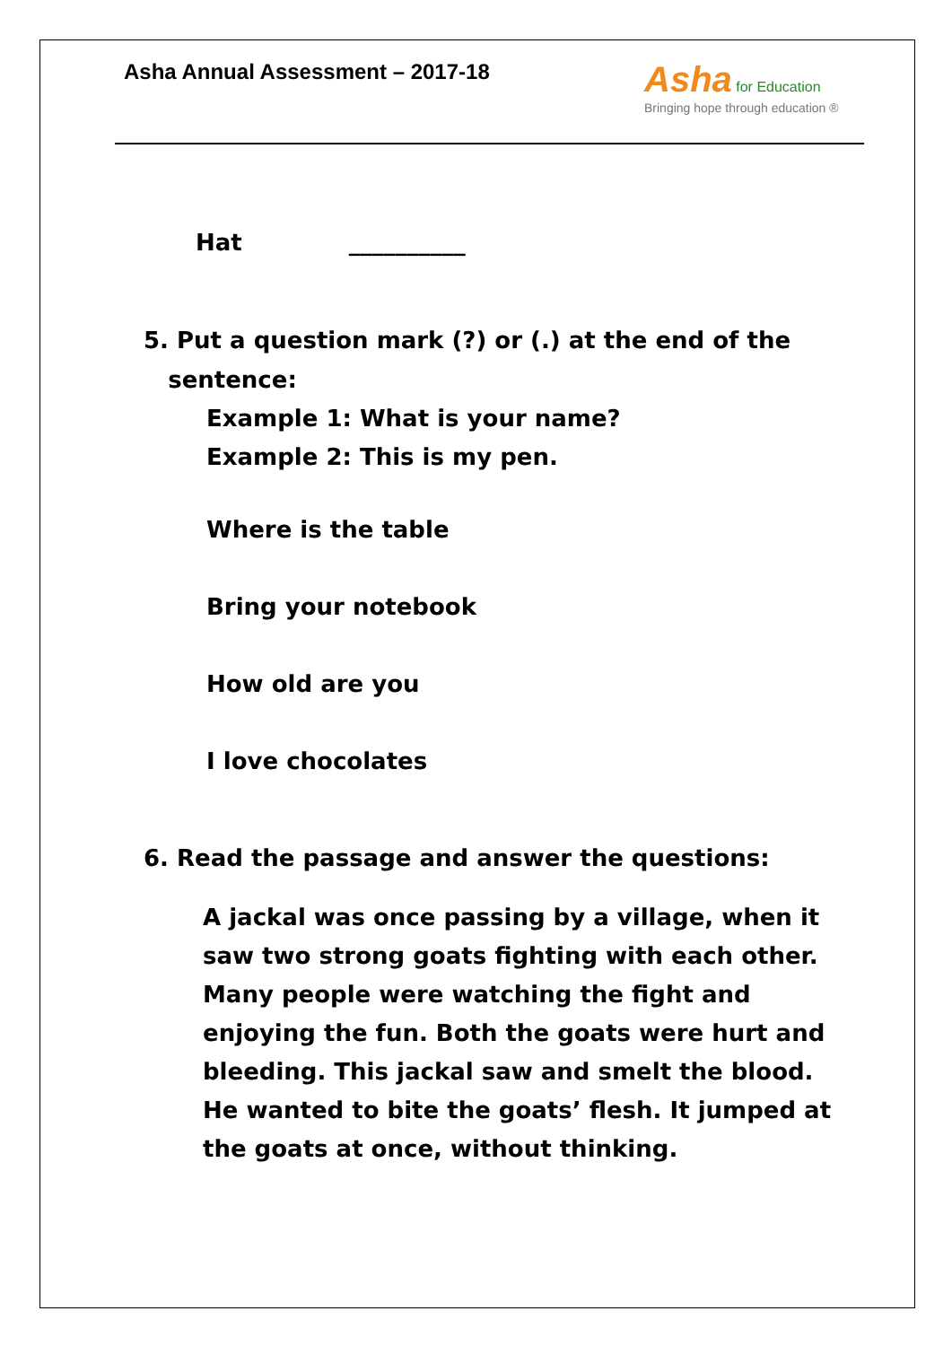Asha Annual Assessment – 2017-18
Asha for Education
Bringing hope through education ®
Hat __________
5. Put a question mark (?) or (.) at the end of the
sentence:
Example 1: What is your name?
Example 2: This is my pen.
Where is the table
Bring your notebook
How old are you
I love chocolates
6. Read the passage and answer the questions:
A jackal was once passing by a village, when it saw two strong goats fighting with each other. Many people were watching the fight and enjoying the fun. Both the goats were hurt and bleeding. This jackal saw and smelt the blood. He wanted to bite the goats’ flesh. It jumped at the goats at once, without thinking.